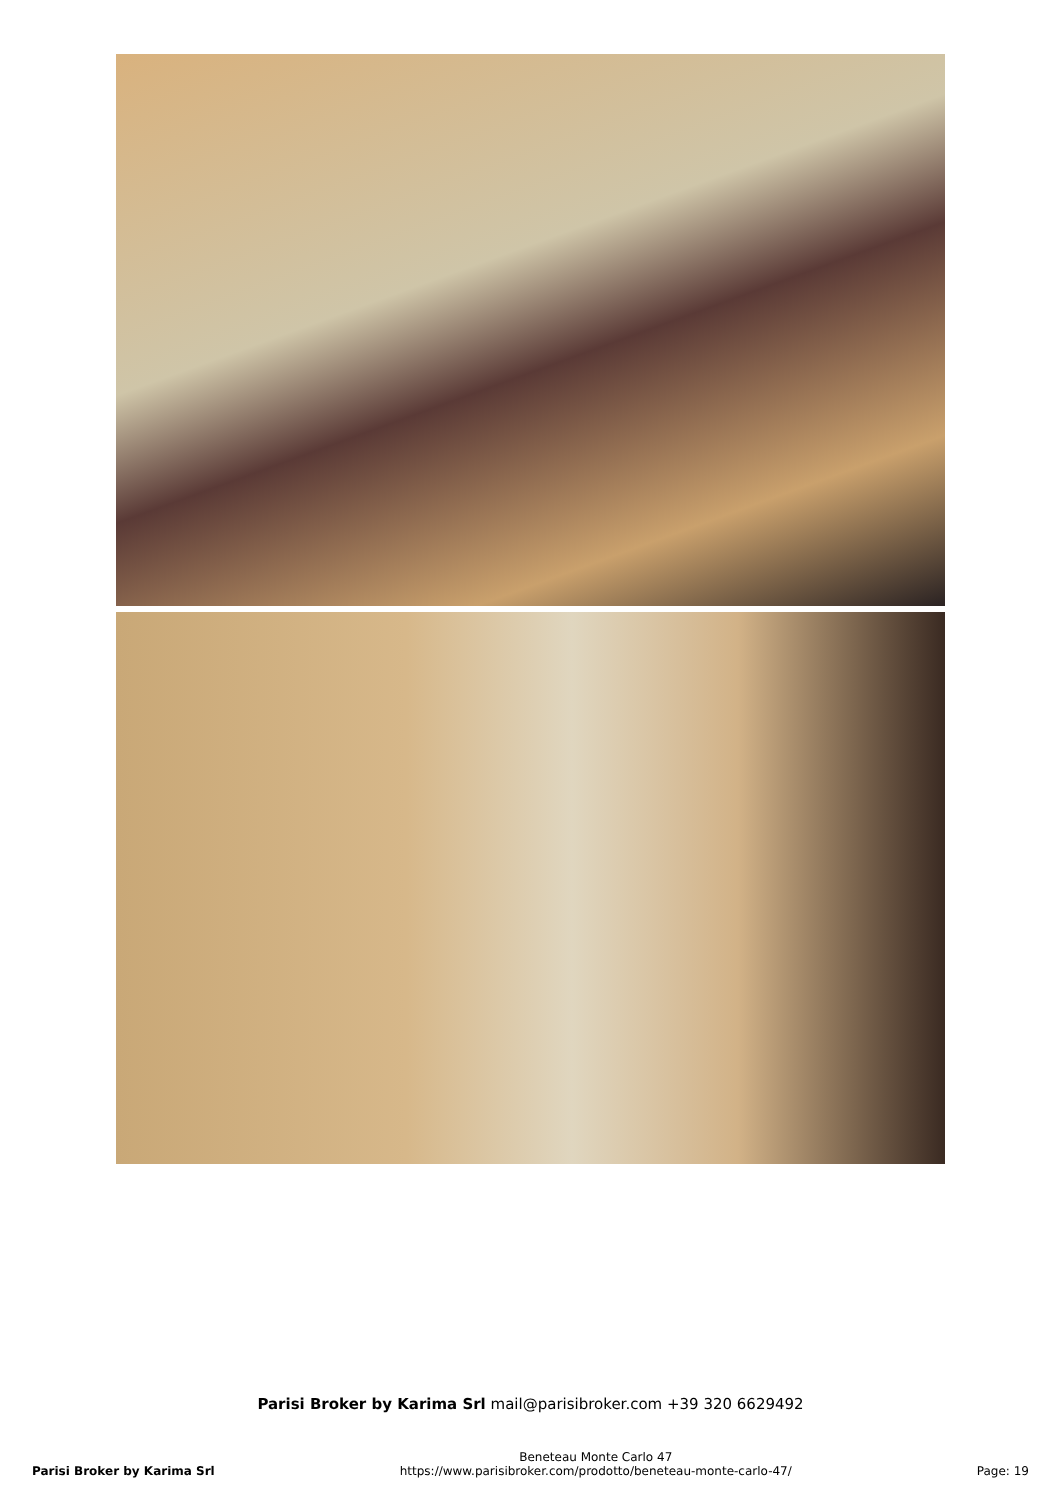Parisi Broker by Karima Srl mail@parisibroker.com +39 320 6629492
Parisi Broker by Karima Srl
Beneteau Monte Carlo 47
https://www.parisibroker.com/prodotto/beneteau-monte-carlo-47/
Page: 19